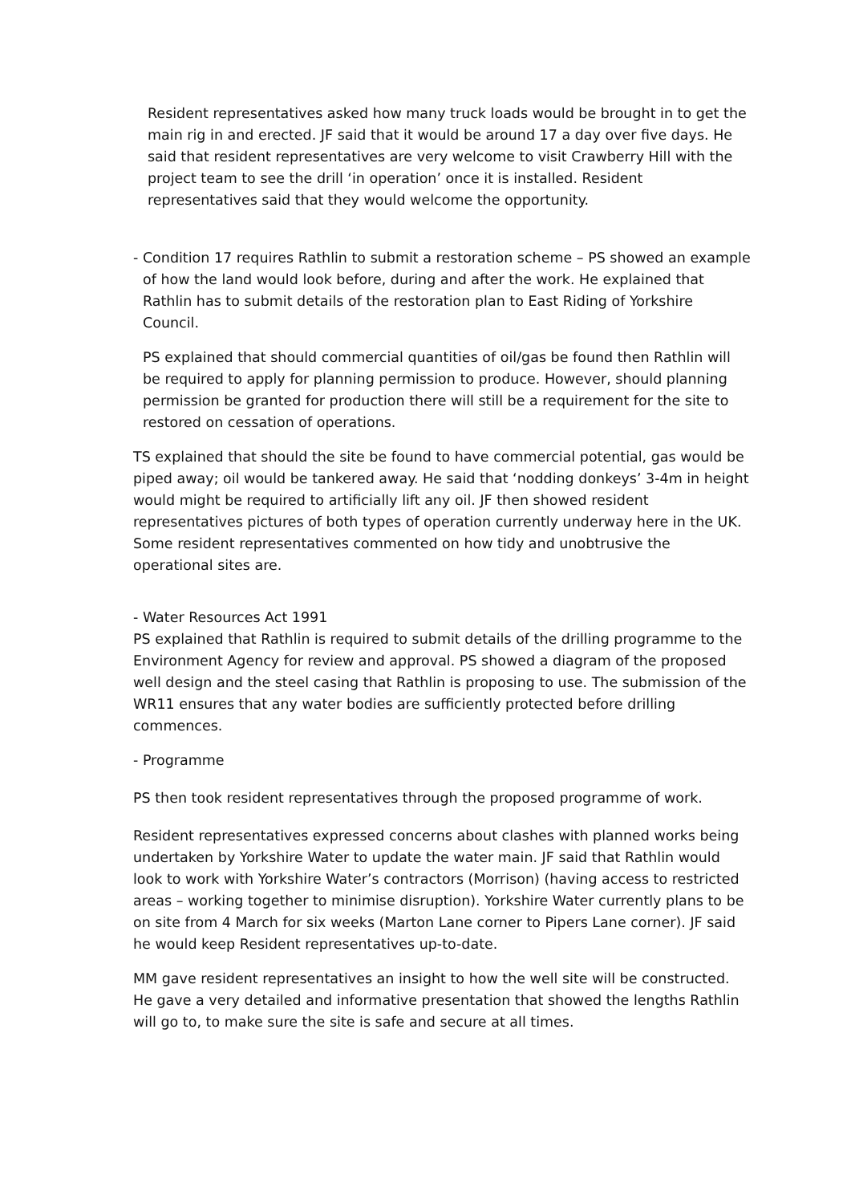Resident representatives asked how many truck loads would be brought in to get the main rig in and erected. JF said that it would be around 17 a day over five days. He said that resident representatives are very welcome to visit Crawberry Hill with the project team to see the drill ‘in operation’ once it is installed. Resident representatives said that they would welcome the opportunity.
- Condition 17 requires Rathlin to submit a restoration scheme – PS showed an example
of how the land would look before, during and after the work. He explained that
Rathlin has to submit details of the restoration plan to East Riding of Yorkshire
Council.
PS explained that should commercial quantities of oil/gas be found then Rathlin will be required to apply for planning permission to produce. However, should planning permission be granted for production there will still be a requirement for the site to restored on cessation of operations.
TS explained that should the site be found to have commercial potential, gas would be piped away; oil would be tankered away. He said that ‘nodding donkeys’ 3-4m in height would might be required to artificially lift any oil. JF then showed resident representatives pictures of both types of operation currently underway here in the UK. Some resident representatives commented on how tidy and unobtrusive the operational sites are.
- Water Resources Act 1991
PS explained that Rathlin is required to submit details of the drilling programme to the Environment Agency for review and approval. PS showed a diagram of the proposed well design and the steel casing that Rathlin is proposing to use. The submission of the WR11 ensures that any water bodies are sufficiently protected before drilling commences.
- Programme
PS then took resident representatives through the proposed programme of work.
Resident representatives expressed concerns about clashes with planned works being undertaken by Yorkshire Water to update the water main. JF said that Rathlin would look to work with Yorkshire Water’s contractors (Morrison) (having access to restricted areas – working together to minimise disruption). Yorkshire Water currently plans to be on site from 4 March for six weeks (Marton Lane corner to Pipers Lane corner). JF said he would keep Resident representatives up-to-date.
MM gave resident representatives an insight to how the well site will be constructed. He gave a very detailed and informative presentation that showed the lengths Rathlin will go to, to make sure the site is safe and secure at all times.